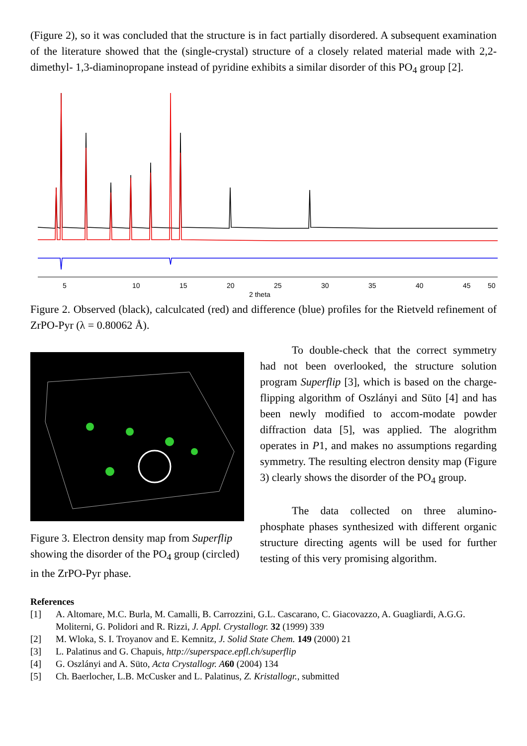(Figure 2), so it was concluded that the structure is in fact partially disordered. A subsequent examination of the literature showed that the (single-crystal) structure of a closely related material made with 2,2-dimethyl- 1,3-diaminopropane instead of pyridine exhibits a similar disorder of this PO<sub>4</sub> group [2].
5
10
15
20
25
30
35
40
45
50
2 theta
Figure 2. Observed (black), calculcated (red) and difference (blue) profiles for the Rietveld refinement of ZrPO-Pyr (λ = 0.80062 Å).
Figure 3. Electron density map from Superflip showing the disorder of the PO<sub>4</sub> group (circled) in the ZrPO-Pyr phase.
To double-check that the correct symmetry had not been overlooked, the structure solution program Superflip [3], which is based on the charge-flipping algorithm of Oszlányi and Süto [4] and has been newly modified to accom-modate powder diffraction data [5], was applied. The alogrithm operates in P1, and makes no assumptions regarding symmetry. The resulting electron density map (Figure 3) clearly shows the disorder of the PO<sub>4</sub> group.
The data collected on three alumino-phosphate phases synthesized with different organic structure directing agents will be used for further testing of this very promising algorithm.
References
[1] A. Altomare, M.C. Burla, M. Camalli, B. Carrozzini, G.L. Cascarano, C. Giacovazzo, A. Guagliardi, A.G.G. Moliterni, G. Polidori and R. Rizzi, J. Appl. Crystallogr. 32 (1999) 339
[2] M. Wloka, S. I. Troyanov and E. Kemnitz, J. Solid State Chem. 149 (2000) 21
[3] L. Palatinus and G. Chapuis, http://superspace.epfl.ch/superflip
[4] G. Oszlányi and A. Süto, Acta Crystallogr. A 60 (2004) 134
[5] Ch. Baerlocher, L.B. McCusker and L. Palatinus, Z. Kristallogr., submitted